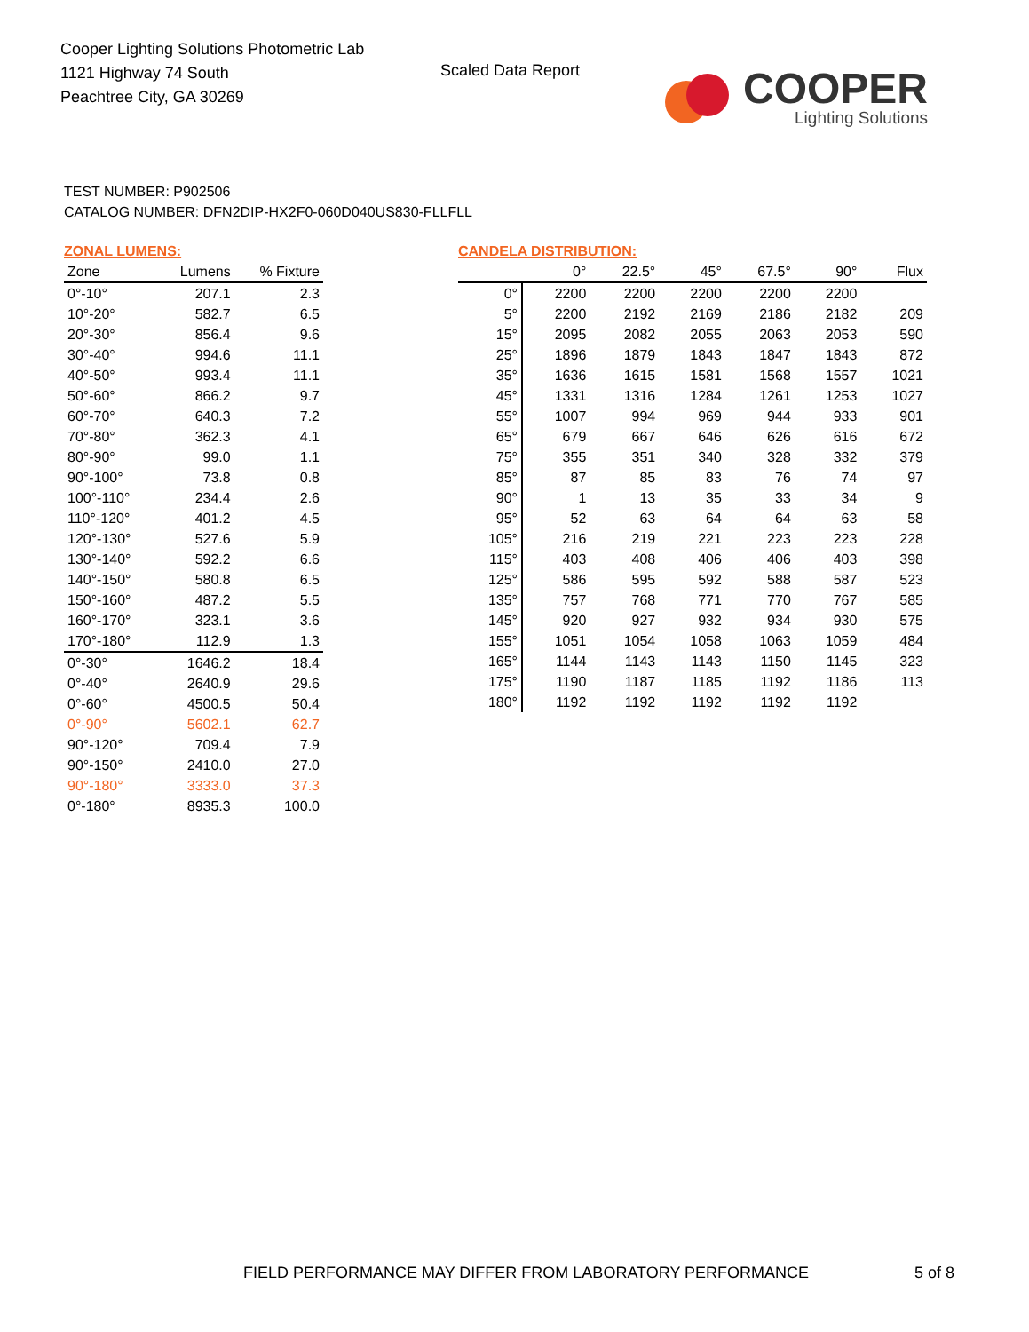Cooper Lighting Solutions Photometric Lab
1121 Highway 74 South
Peachtree City, GA 30269
Scaled Data Report
COOPER
Lighting Solutions
TEST NUMBER: P902506
CATALOG NUMBER: DFN2DIP-HX2F0-060D040US830-FLLFLL
ZONAL LUMENS:
| Zone | Lumens | % Fixture |
| --- | --- | --- |
| 0°-10° | 207.1 | 2.3 |
| 10°-20° | 582.7 | 6.5 |
| 20°-30° | 856.4 | 9.6 |
| 30°-40° | 994.6 | 11.1 |
| 40°-50° | 993.4 | 11.1 |
| 50°-60° | 866.2 | 9.7 |
| 60°-70° | 640.3 | 7.2 |
| 70°-80° | 362.3 | 4.1 |
| 80°-90° | 99.0 | 1.1 |
| 90°-100° | 73.8 | 0.8 |
| 100°-110° | 234.4 | 2.6 |
| 110°-120° | 401.2 | 4.5 |
| 120°-130° | 527.6 | 5.9 |
| 130°-140° | 592.2 | 6.6 |
| 140°-150° | 580.8 | 6.5 |
| 150°-160° | 487.2 | 5.5 |
| 160°-170° | 323.1 | 3.6 |
| 170°-180° | 112.9 | 1.3 |
| 0°-30° | 1646.2 | 18.4 |
| 0°-40° | 2640.9 | 29.6 |
| 0°-60° | 4500.5 | 50.4 |
| 0°-90° | 5602.1 | 62.7 |
| 90°-120° | 709.4 | 7.9 |
| 90°-150° | 2410.0 | 27.0 |
| 90°-180° | 3333.0 | 37.3 |
| 0°-180° | 8935.3 | 100.0 |
CANDELA DISTRIBUTION:
| | 0° | 22.5° | 45° | 67.5° | 90° | Flux |
| --- | --- | --- | --- | --- | --- | --- |
| 0° | 2200 | 2200 | 2200 | 2200 | 2200 | |
| 5° | 2200 | 2192 | 2169 | 2186 | 2182 | 209 |
| 15° | 2095 | 2082 | 2055 | 2063 | 2053 | 590 |
| 25° | 1896 | 1879 | 1843 | 1847 | 1843 | 872 |
| 35° | 1636 | 1615 | 1581 | 1568 | 1557 | 1021 |
| 45° | 1331 | 1316 | 1284 | 1261 | 1253 | 1027 |
| 55° | 1007 | 994 | 969 | 944 | 933 | 901 |
| 65° | 679 | 667 | 646 | 626 | 616 | 672 |
| 75° | 355 | 351 | 340 | 328 | 332 | 379 |
| 85° | 87 | 85 | 83 | 76 | 74 | 97 |
| 90° | 1 | 13 | 35 | 33 | 34 | 9 |
| 95° | 52 | 63 | 64 | 64 | 63 | 58 |
| 105° | 216 | 219 | 221 | 223 | 223 | 228 |
| 115° | 403 | 408 | 406 | 406 | 403 | 398 |
| 125° | 586 | 595 | 592 | 588 | 587 | 523 |
| 135° | 757 | 768 | 771 | 770 | 767 | 585 |
| 145° | 920 | 927 | 932 | 934 | 930 | 575 |
| 155° | 1051 | 1054 | 1058 | 1063 | 1059 | 484 |
| 165° | 1144 | 1143 | 1143 | 1150 | 1145 | 323 |
| 175° | 1190 | 1187 | 1185 | 1192 | 1186 | 113 |
| 180° | 1192 | 1192 | 1192 | 1192 | 1192 | |
FIELD PERFORMANCE MAY DIFFER FROM LABORATORY PERFORMANCE
5 of 8